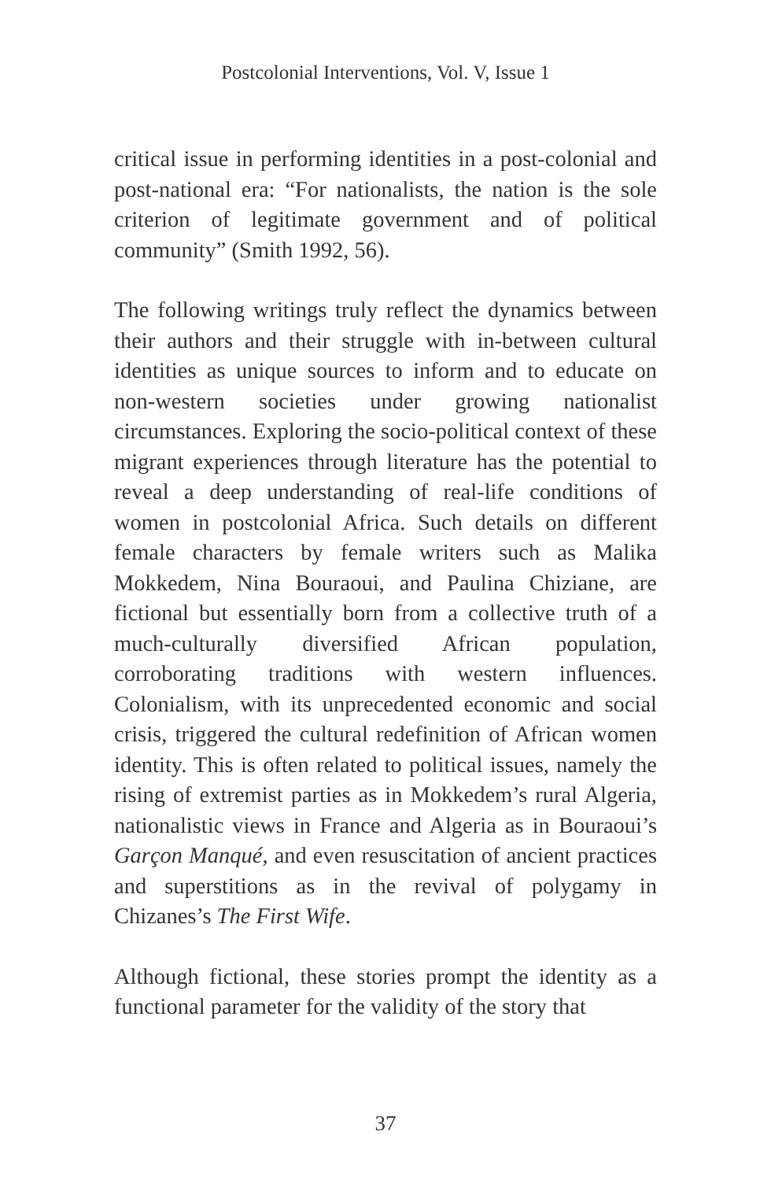Postcolonial Interventions, Vol. V, Issue 1
critical issue in performing identities in a post-colonial and post-national era: “For nationalists, the nation is the sole criterion of legitimate government and of political community” (Smith 1992, 56).
The following writings truly reflect the dynamics between their authors and their struggle with in-between cultural identities as unique sources to inform and to educate on non-western societies under growing nationalist circumstances. Exploring the socio-political context of these migrant experiences through literature has the potential to reveal a deep understanding of real-life conditions of women in postcolonial Africa. Such details on different female characters by female writers such as Malika Mokkedem, Nina Bouraoui, and Paulina Chiziane, are fictional but essentially born from a collective truth of a much-culturally diversified African population, corroborating traditions with western influences. Colonialism, with its unprecedented economic and social crisis, triggered the cultural redefinition of African women identity. This is often related to political issues, namely the rising of extremist parties as in Mokkedem’s rural Algeria, nationalistic views in France and Algeria as in Bouraoui’s Garçon Manqué, and even resuscitation of ancient practices and superstitions as in the revival of polygamy in Chizanes’s The First Wife.
Although fictional, these stories prompt the identity as a functional parameter for the validity of the story that
37